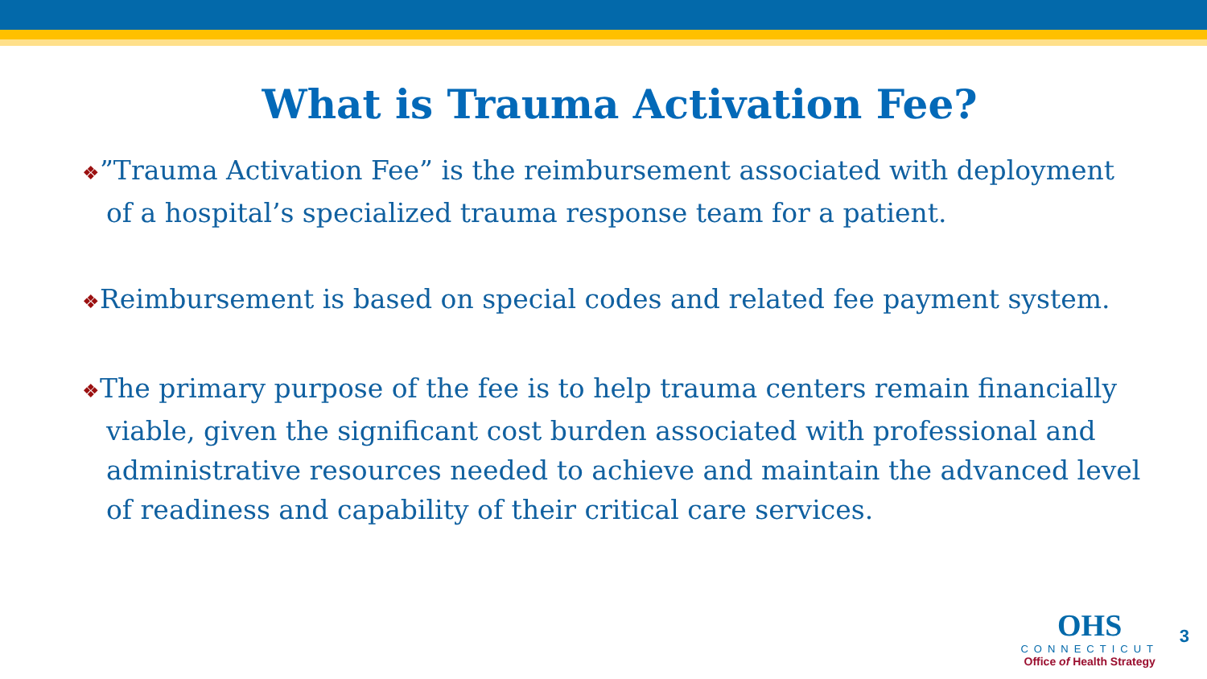What is Trauma Activation Fee?
❖”Trauma Activation Fee” is the reimbursement associated with deployment of a hospital’s specialized trauma response team for a patient.
❖Reimbursement is based on special codes and related fee payment system.
❖The primary purpose of the fee is to help trauma centers remain financially viable, given the significant cost burden associated with professional and administrative resources needed to achieve and maintain the advanced level of readiness and capability of their critical care services.
OHS
CONNECTICUT
Office of Health Strategy
3